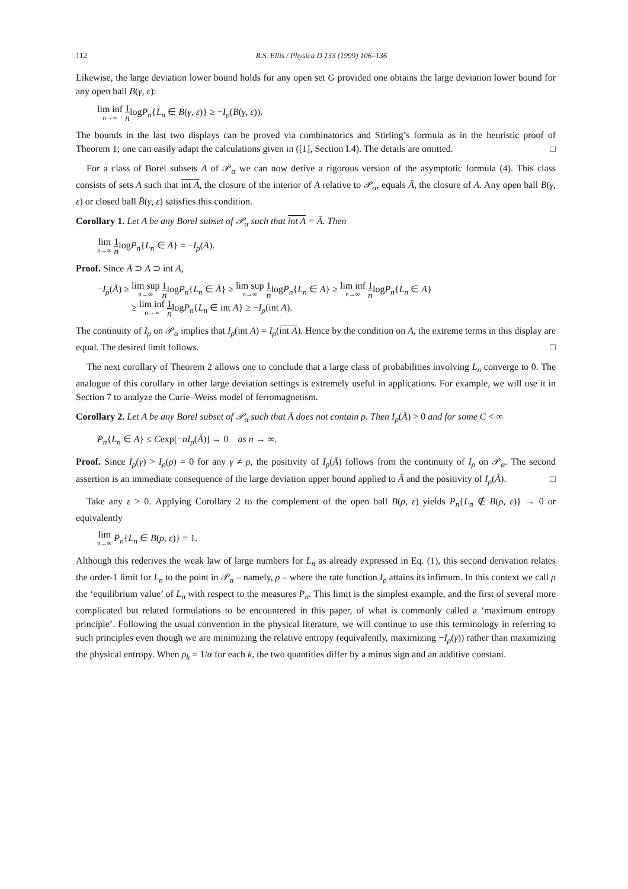112 R.S. Ellis / Physica D 133 (1999) 106–136
Likewise, the large deviation lower bound holds for any open set G provided one obtains the large deviation lower bound for any open ball B(γ, ε):
lim inf n→∞ 1 nlogP<sub>n</sub>{L<sub>n</sub> ∈ B(γ, ε)} ≥ −I<sub>ρ</sub>(B(γ, ε)).
The bounds in the last two displays can be proved via combinatorics and Stirling’s formula as in the heuristic proof of Theorem 1; one can easily adapt the calculations given in ([1], Section I.4). The details are omitted. □
For a class of Borel subsets A of 𝒫<sub>α</sub> we can now derive a rigorous version of the asymptotic formula (4). This class consists of sets A such that int A, the closure of the interior of A relative to 𝒫<sub>α</sub>, equals Ā, the closure of A. Any open ball B(γ, ε) or closed ball B̄(γ, ε) satisfies this condition.
Corollary 1. Let A be any Borel subset of 𝒫<sub>α</sub> such that int A = Ā. Then
lim n→∞ 1 nlogP<sub>n</sub>{L<sub>n</sub> ∈ A} = −I<sub>ρ</sub>(A).
Proof. Since Ā ⊃ A ⊃ int A,
−I<sub>ρ</sub>(Ā) ≥ lim sup n→∞ 1 nlogP<sub>n</sub>{L<sub>n</sub> ∈ Ā} ≥ lim sup n→∞ 1 nlogP<sub>n</sub>{L<sub>n</sub> ∈ A} ≥ lim inf n→∞ 1 nlogP<sub>n</sub>{L<sub>n</sub> ∈ A}
≥ lim inf n→∞ 1 nlogP<sub>n</sub>{L<sub>n</sub> ∈ int A} ≥ −I<sub>ρ</sub>(int A).
The continuity of I<sub>ρ</sub> on 𝒫<sub>α</sub> implies that I<sub>ρ</sub>(int A) = I<sub>ρ</sub>(int A). Hence by the condition on A, the extreme terms in this display are equal. The desired limit follows. □
The next corollary of Theorem 2 allows one to conclude that a large class of probabilities involving L<sub>n</sub> converge to 0. The analogue of this corollary in other large deviation settings is extremely useful in applications. For example, we will use it in Section 7 to analyze the Curie–Weiss model of ferromagnetism.
Corollary 2. Let A be any Borel subset of 𝒫<sub>α</sub> such that Ā does not contain ρ. Then I<sub>ρ</sub>(Ā) > 0 and for some C < ∞
P<sub>n</sub>{L<sub>n</sub> ∈ A} ≤ Cexp[−nI<sub>ρ</sub>(Ā)] → 0 as n → ∞.
Proof. Since I<sub>ρ</sub>(γ) > I<sub>ρ</sub>(ρ) = 0 for any γ ≠ ρ, the positivity of I<sub>ρ</sub>(Ā) follows from the continuity of I<sub>ρ</sub> on 𝒫<sub>α</sub>. The second assertion is an immediate consequence of the large deviation upper bound applied to Ā and the positivity of I<sub>ρ</sub>(Ā). □
Take any ε > 0. Applying Corollary 2 to the complement of the open ball B(ρ, ε) yields P<sub>n</sub>{L<sub>n</sub> ∉ B(ρ, ε)} → 0 or equivalently
lim n→∞ P<sub>n</sub>{L<sub>n</sub> ∈ B(ρ, ε)} = 1.
Although this rederives the weak law of large numbers for L<sub>n</sub> as already expressed in Eq. (1), this second derivation relates the order-1 limit for L<sub>n</sub> to the point in 𝒫<sub>α</sub> – namely, ρ – where the rate function I<sub>ρ</sub> attains its infimum. In this context we call ρ the ‘equilibrium value’ of L<sub>n</sub> with respect to the measures P<sub>n</sub>. This limit is the simplest example, and the first of several more complicated but related formulations to be encountered in this paper, of what is commonly called a ‘maximum entropy principle’. Following the usual convention in the physical literature, we will continue to use this terminology in referring to such principles even though we are minimizing the relative entropy (equivalently, maximizing −I<sub>ρ</sub>(γ)) rather than maximizing the physical entropy. When ρ<sub>k</sub> = 1/α for each k, the two quantities differ by a minus sign and an additive constant.